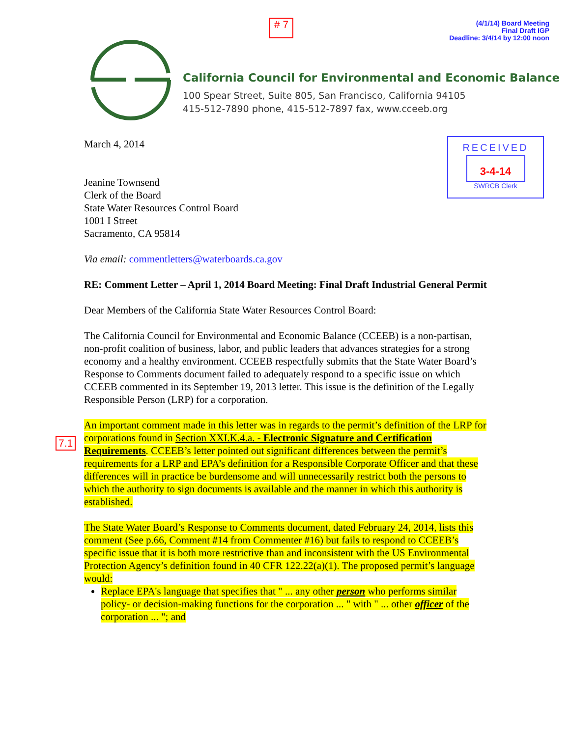# 7
(4/1/14) Board Meeting
Final Draft IGP
Deadline: 3/4/14 by 12:00 noon
California Council for Environmental and Economic Balance
100 Spear Street, Suite 805, San Francisco, California 94105
415-512-7890 phone, 415-512-7897 fax, www.cceeb.org
RECEIVED
3-4-14
SWRCB Clerk
March 4, 2014
Jeanine Townsend
Clerk of the Board
State Water Resources Control Board
1001 I Street
Sacramento, CA 95814
Via email: commentletters@waterboards.ca.gov
RE: Comment Letter – April 1, 2014 Board Meeting: Final Draft Industrial General Permit
Dear Members of the California State Water Resources Control Board:
The California Council for Environmental and Economic Balance (CCEEB) is a non-partisan, non-profit coalition of business, labor, and public leaders that advances strategies for a strong economy and a healthy environment. CCEEB respectfully submits that the State Water Board’s Response to Comments document failed to adequately respond to a specific issue on which CCEEB commented in its September 19, 2013 letter. This issue is the definition of the Legally Responsible Person (LRP) for a corporation.
7.1
An important comment made in this letter was in regards to the permit’s definition of the LRP for corporations found in Section XXI.K.4.a. - Electronic Signature and Certification Requirements. CCEEB’s letter pointed out significant differences between the permit’s requirements for a LRP and EPA’s definition for a Responsible Corporate Officer and that these differences will in practice be burdensome and will unnecessarily restrict both the persons to which the authority to sign documents is available and the manner in which this authority is established.
The State Water Board’s Response to Comments document, dated February 24, 2014, lists this comment (See p.66, Comment #14 from Commenter #16) but fails to respond to CCEEB’s specific issue that it is both more restrictive than and inconsistent with the US Environmental Protection Agency’s definition found in 40 CFR 122.22(a)(1). The proposed permit’s language would:
Replace EPA's language that specifies that " ... any other person who performs similar policy- or decision-making functions for the corporation ... " with " ... other officer of the corporation ... "; and